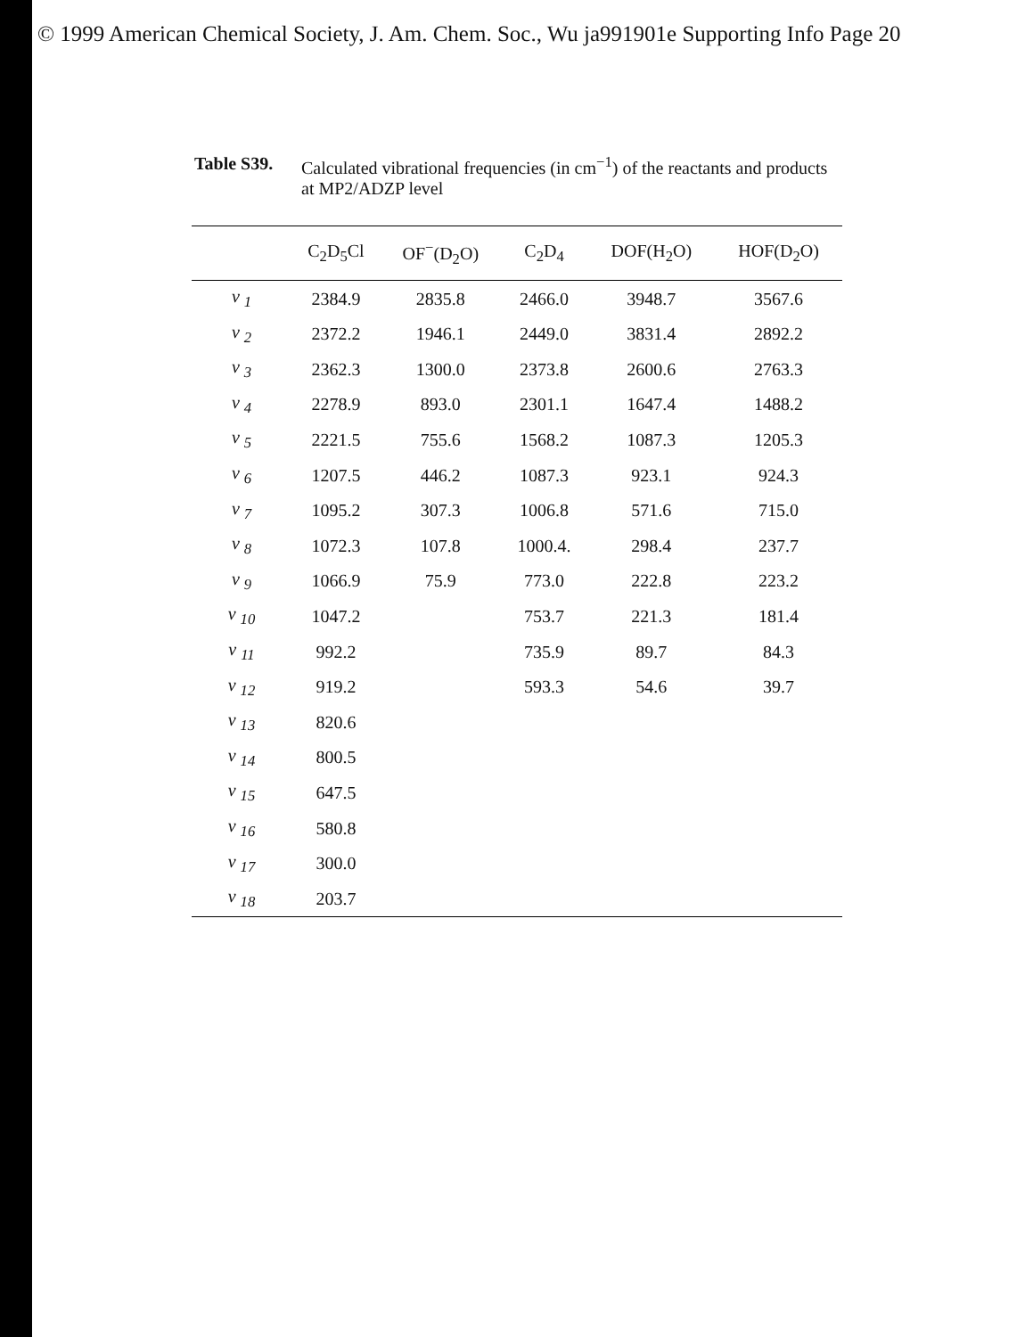© 1999 American Chemical Society, J. Am. Chem. Soc., Wu ja991901e Supporting Info Page 20
Table S39. Calculated vibrational frequencies (in cm<sup>−1</sup>) of the reactants and products
at MP2/ADZP level
| | C<sub>2</sub>D<sub>5</sub>Cl | OF<sup>−</sup>(D<sub>2</sub>O) | C<sub>2</sub>D<sub>4</sub> | DOF(H<sub>2</sub>O) | HOF(D<sub>2</sub>O) |
| --- | --- | --- | --- | --- | --- |
| ν <sub>1</sub> | 2384.9 | 2835.8 | 2466.0 | 3948.7 | 3567.6 |
| ν <sub>2</sub> | 2372.2 | 1946.1 | 2449.0 | 3831.4 | 2892.2 |
| ν <sub>3</sub> | 2362.3 | 1300.0 | 2373.8 | 2600.6 | 2763.3 |
| ν <sub>4</sub> | 2278.9 | 893.0 | 2301.1 | 1647.4 | 1488.2 |
| ν <sub>5</sub> | 2221.5 | 755.6 | 1568.2 | 1087.3 | 1205.3 |
| ν <sub>6</sub> | 1207.5 | 446.2 | 1087.3 | 923.1 | 924.3 |
| ν <sub>7</sub> | 1095.2 | 307.3 | 1006.8 | 571.6 | 715.0 |
| ν <sub>8</sub> | 1072.3 | 107.8 | 1000.4. | 298.4 | 237.7 |
| ν <sub>9</sub> | 1066.9 | 75.9 | 773.0 | 222.8 | 223.2 |
| ν <sub>10</sub> | 1047.2 | | 753.7 | 221.3 | 181.4 |
| ν <sub>11</sub> | 992.2 | | 735.9 | 89.7 | 84.3 |
| ν <sub>12</sub> | 919.2 | | 593.3 | 54.6 | 39.7 |
| ν <sub>13</sub> | 820.6 | | | | |
| ν <sub>14</sub> | 800.5 | | | | |
| ν <sub>15</sub> | 647.5 | | | | |
| ν <sub>16</sub> | 580.8 | | | | |
| ν <sub>17</sub> | 300.0 | | | | |
| ν <sub>18</sub> | 203.7 | | | | |